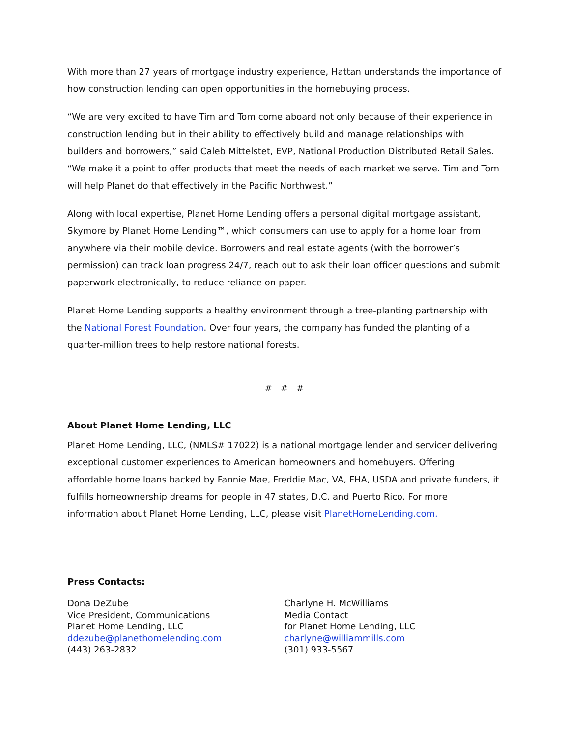With more than 27 years of mortgage industry experience, Hattan understands the importance of how construction lending can open opportunities in the homebuying process.
“We are very excited to have Tim and Tom come aboard not only because of their experience in construction lending but in their ability to effectively build and manage relationships with builders and borrowers,” said Caleb Mittelstet, EVP, National Production Distributed Retail Sales. “We make it a point to offer products that meet the needs of each market we serve. Tim and Tom will help Planet do that effectively in the Pacific Northwest.”
Along with local expertise, Planet Home Lending offers a personal digital mortgage assistant, Skymore by Planet Home Lending™, which consumers can use to apply for a home loan from anywhere via their mobile device. Borrowers and real estate agents (with the borrower’s permission) can track loan progress 24/7, reach out to ask their loan officer questions and submit paperwork electronically, to reduce reliance on paper.
Planet Home Lending supports a healthy environment through a tree-planting partnership with the National Forest Foundation. Over four years, the company has funded the planting of a quarter-million trees to help restore national forests.
# # #
About Planet Home Lending, LLC
Planet Home Lending, LLC, (NMLS# 17022) is a national mortgage lender and servicer delivering exceptional customer experiences to American homeowners and homebuyers. Offering affordable home loans backed by Fannie Mae, Freddie Mac, VA, FHA, USDA and private funders, it fulfills homeownership dreams for people in 47 states, D.C. and Puerto Rico. For more information about Planet Home Lending, LLC, please visit PlanetHomeLending.com.
Press Contacts:
Dona DeZube
Vice President, Communications
Planet Home Lending, LLC
ddezube@planethomelending.com
(443) 263-2832
Charlyne H. McWilliams
Media Contact
for Planet Home Lending, LLC
charlyne@williammills.com
(301) 933-5567